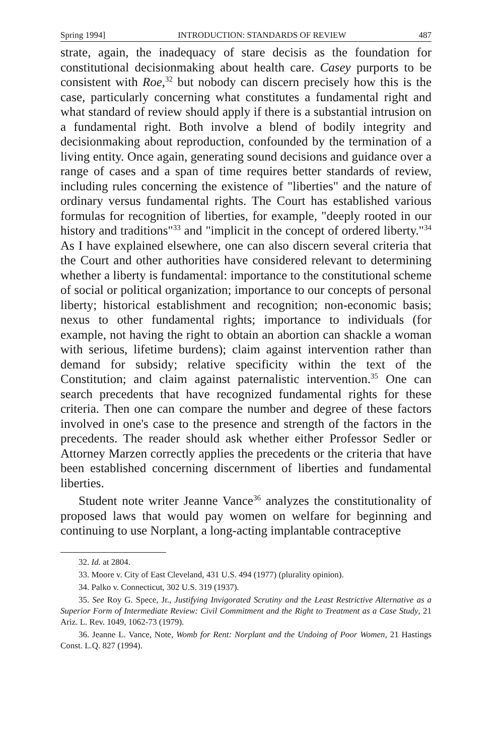Spring 1994] INTRODUCTION: STANDARDS OF REVIEW 487
strate, again, the inadequacy of stare decisis as the foundation for constitutional decisionmaking about health care. Casey purports to be consistent with Roe,<sup>32</sup> but nobody can discern precisely how this is the case, particularly concerning what constitutes a fundamental right and what standard of review should apply if there is a substantial intrusion on a fundamental right. Both involve a blend of bodily integrity and decisionmaking about reproduction, confounded by the termination of a living entity. Once again, generating sound decisions and guidance over a range of cases and a span of time requires better standards of review, including rules concerning the existence of "liberties" and the nature of ordinary versus fundamental rights. The Court has established various formulas for recognition of liberties, for example, "deeply rooted in our history and traditions"<sup>33</sup> and "implicit in the concept of ordered liberty."<sup>34</sup> As I have explained elsewhere, one can also discern several criteria that the Court and other authorities have considered relevant to determining whether a liberty is fundamental: importance to the constitutional scheme of social or political organization; importance to our concepts of personal liberty; historical establishment and recognition; non-economic basis; nexus to other fundamental rights; importance to individuals (for example, not having the right to obtain an abortion can shackle a woman with serious, lifetime burdens); claim against intervention rather than demand for subsidy; relative specificity within the text of the Constitution; and claim against paternalistic intervention.<sup>35</sup> One can search precedents that have recognized fundamental rights for these criteria. Then one can compare the number and degree of these factors involved in one's case to the presence and strength of the factors in the precedents. The reader should ask whether either Professor Sedler or Attorney Marzen correctly applies the precedents or the criteria that have been established concerning discernment of liberties and fundamental liberties.
Student note writer Jeanne Vance<sup>36</sup> analyzes the constitutionality of proposed laws that would pay women on welfare for beginning and continuing to use Norplant, a long-acting implantable contraceptive
32. Id. at 2804.
33. Moore v. City of East Cleveland, 431 U.S. 494 (1977) (plurality opinion).
34. Palko v. Connecticut, 302 U.S. 319 (1937).
35. See Roy G. Spece, Jr., Justifying Invigorated Scrutiny and the Least Restrictive Alternative as a Superior Form of Intermediate Review: Civil Commitment and the Right to Treatment as a Case Study, 21 Ariz. L. Rev. 1049, 1062-73 (1979).
36. Jeanne L. Vance, Note, Womb for Rent: Norplant and the Undoing of Poor Women, 21 Hastings Const. L.Q. 827 (1994).